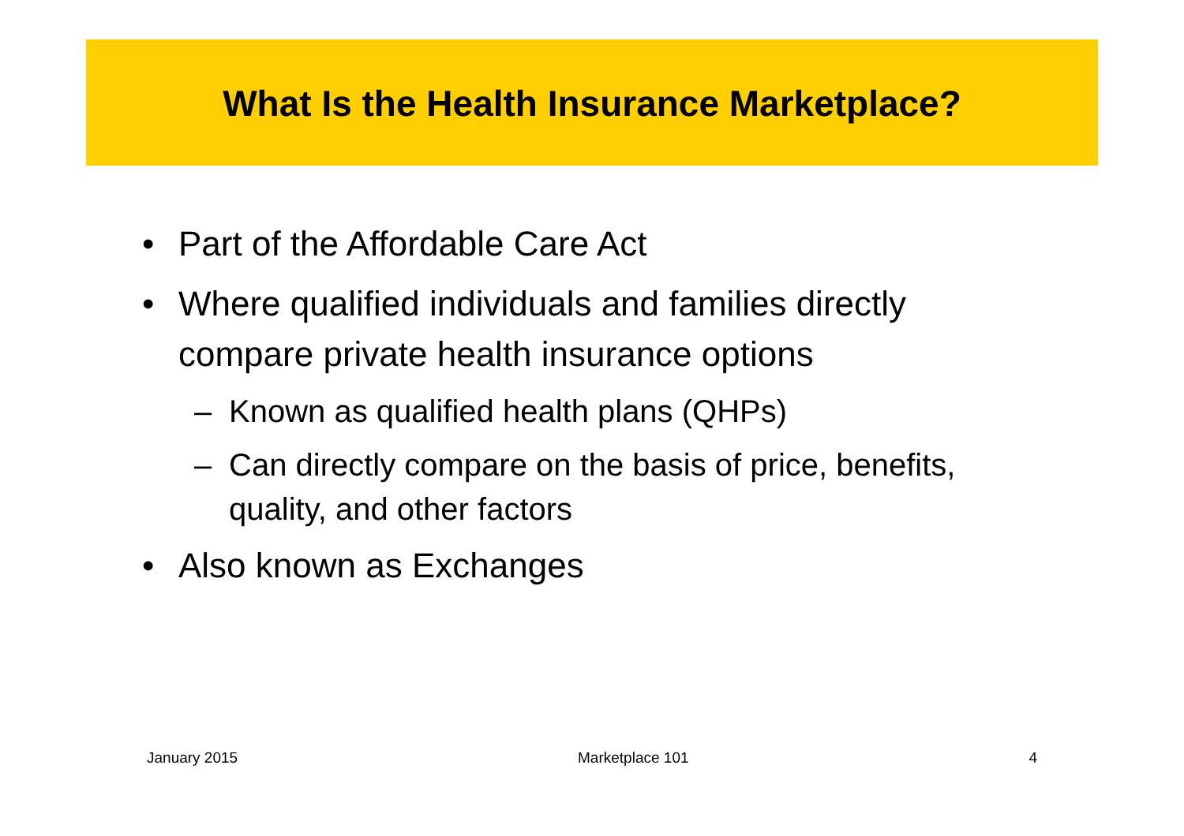What Is the Health Insurance Marketplace?
• Part of the Affordable Care Act
• Where qualified individuals and families directly compare private health insurance options
– Known as qualified health plans (QHPs)
– Can directly compare on the basis of price, benefits, quality, and other factors
• Also known as Exchanges
January 2015 Marketplace 101 4